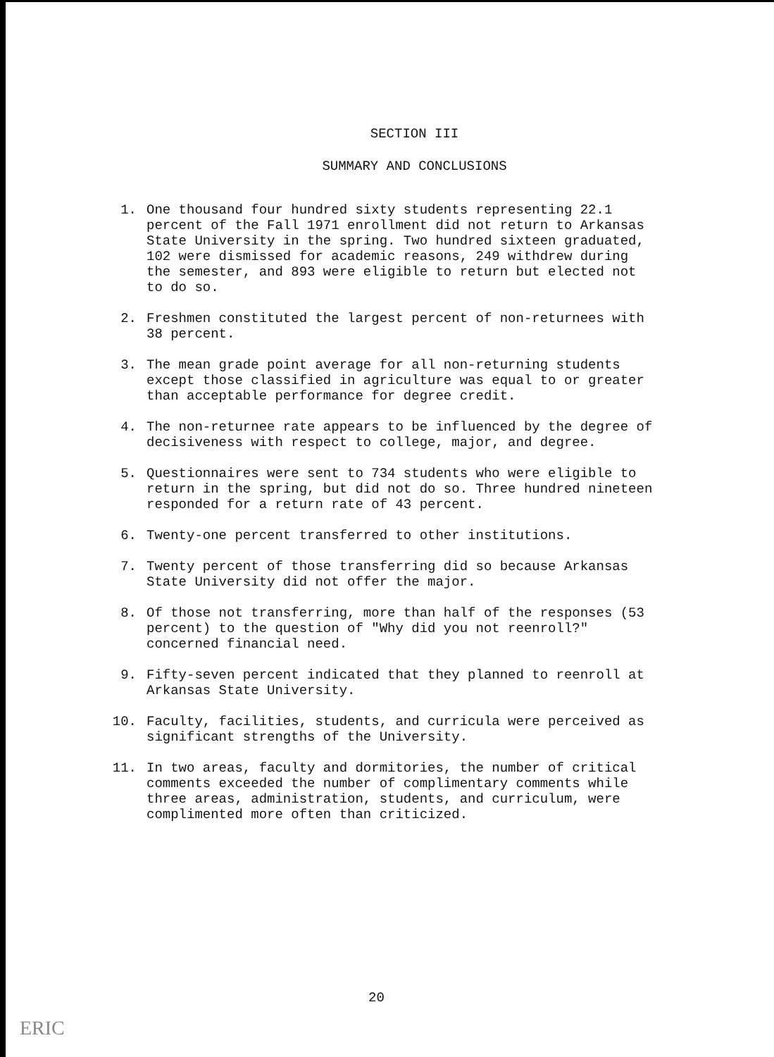SECTION III
SUMMARY AND CONCLUSIONS
1. One thousand four hundred sixty students representing 22.1 percent of the Fall 1971 enrollment did not return to Arkansas State University in the spring. Two hundred sixteen graduated, 102 were dismissed for academic reasons, 249 withdrew during the semester, and 893 were eligible to return but elected not to do so.
2. Freshmen constituted the largest percent of non-returnees with 38 percent.
3. The mean grade point average for all non-returning students except those classified in agriculture was equal to or greater than acceptable performance for degree credit.
4. The non-returnee rate appears to be influenced by the degree of decisiveness with respect to college, major, and degree.
5. Questionnaires were sent to 734 students who were eligible to return in the spring, but did not do so. Three hundred nineteen responded for a return rate of 43 percent.
6. Twenty-one percent transferred to other institutions.
7. Twenty percent of those transferring did so because Arkansas State University did not offer the major.
8. Of those not transferring, more than half of the responses (53 percent) to the question of "Why did you not reenroll?" concerned financial need.
9. Fifty-seven percent indicated that they planned to reenroll at Arkansas State University.
10. Faculty, facilities, students, and curricula were perceived as significant strengths of the University.
11. In two areas, faculty and dormitories, the number of critical comments exceeded the number of complimentary comments while three areas, administration, students, and curriculum, were complimented more often than criticized.
20
ERIC